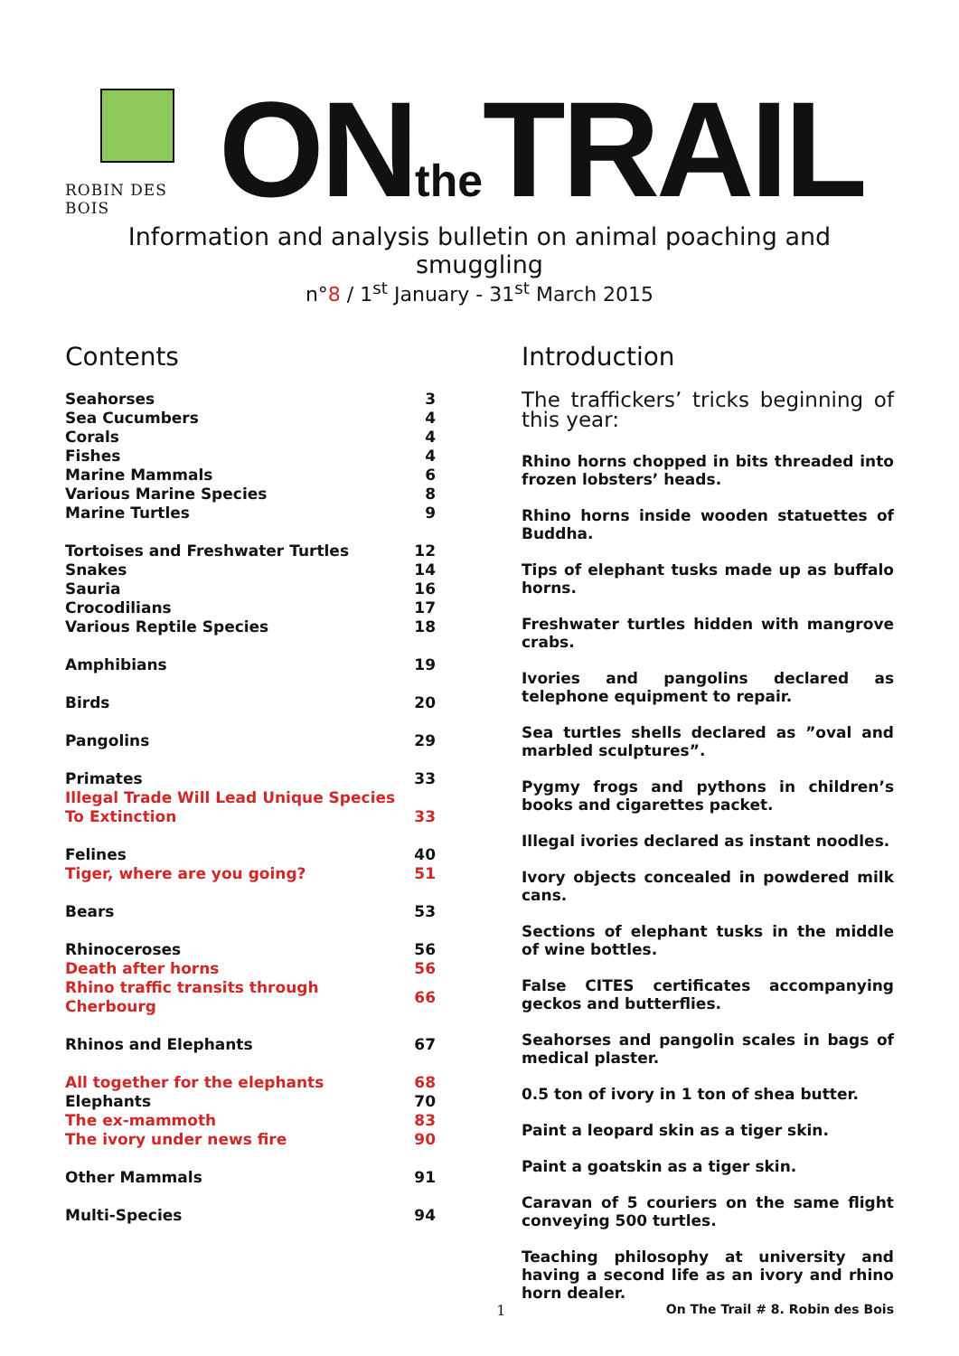ROBIN DES BOIS
ONthe TRAIL
Information and analysis bulletin on animal poaching and smuggling
n°8 / 1<sup>st</sup> January - 31<sup>st</sup> March 2015
Contents
| Seahorses | 3 |
| Sea Cucumbers | 4 |
| Corals | 4 |
| Fishes | 4 |
| Marine Mammals | 6 |
| Various Marine Species | 8 |
| Marine Turtles | 9 |
| Tortoises and Freshwater Turtles | 12 |
| Snakes | 14 |
| Sauria | 16 |
| Crocodilians | 17 |
| Various Reptile Species | 18 |
| Amphibians | 19 |
| Birds | 20 |
| Pangolins | 29 |
| Primates | 33 |
| Illegal Trade Will Lead Unique Species To Extinction | 33 |
| Felines | 40 |
| Tiger, where are you going? | 51 |
| Bears | 53 |
| Rhinoceroses | 56 |
| Death after horns | 56 |
| Rhino traffic transits through Cherbourg | 66 |
| Rhinos and Elephants | 67 |
| All together for the elephants | 68 |
| Elephants | 70 |
| The ex-mammoth | 83 |
| The ivory under news fire | 90 |
| Other Mammals | 91 |
| Multi-Species | 94 |
Introduction
The traffickers’ tricks beginning of this year:
Rhino horns chopped in bits threaded into frozen lobsters’ heads.
Rhino horns inside wooden statuettes of Buddha.
Tips of elephant tusks made up as buffalo horns.
Freshwater turtles hidden with mangrove crabs.
Ivories and pangolins declared as telephone equipment to repair.
Sea turtles shells declared as ”oval and marbled sculptures”.
Pygmy frogs and pythons in children’s books and cigarettes packet.
Illegal ivories declared as instant noodles.
Ivory objects concealed in powdered milk cans.
Sections of elephant tusks in the middle of wine bottles.
False CITES certificates accompanying geckos and butterflies.
Seahorses and pangolin scales in bags of medical plaster.
0.5 ton of ivory in 1 ton of shea butter.
Paint a leopard skin as a tiger skin.
Paint a goatskin as a tiger skin.
Caravan of 5 couriers on the same flight conveying 500 turtles.
Teaching philosophy at university and having a second life as an ivory and rhino horn dealer.
1 On The Trail # 8. Robin des Bois